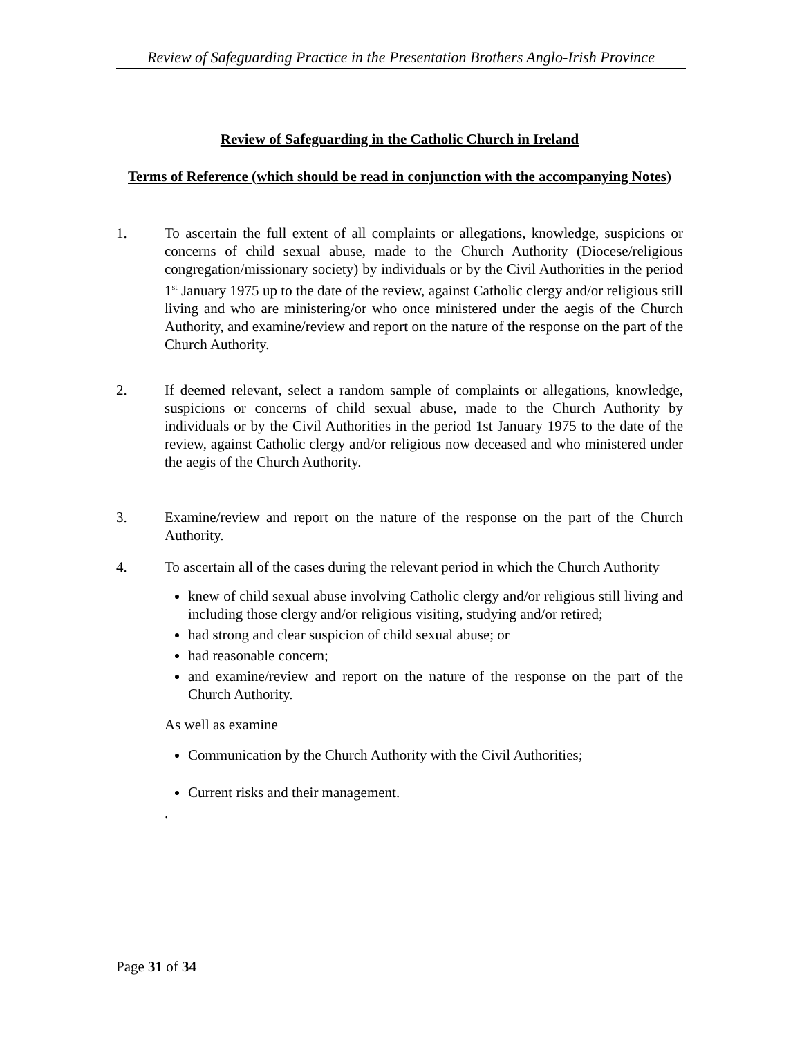Review of Safeguarding Practice in the Presentation Brothers Anglo-Irish Province
Review of Safeguarding in the Catholic Church in Ireland
Terms of Reference (which should be read in conjunction with the accompanying Notes)
1. To ascertain the full extent of all complaints or allegations, knowledge, suspicions or concerns of child sexual abuse, made to the Church Authority (Diocese/religious congregation/missionary society) by individuals or by the Civil Authorities in the period 1<sup>st</sup> January 1975 up to the date of the review, against Catholic clergy and/or religious still living and who are ministering/or who once ministered under the aegis of the Church Authority, and examine/review and report on the nature of the response on the part of the Church Authority.
2. If deemed relevant, select a random sample of complaints or allegations, knowledge, suspicions or concerns of child sexual abuse, made to the Church Authority by individuals or by the Civil Authorities in the period 1st January 1975 to the date of the review, against Catholic clergy and/or religious now deceased and who ministered under the aegis of the Church Authority.
3. Examine/review and report on the nature of the response on the part of the Church Authority.
4. To ascertain all of the cases during the relevant period in which the Church Authority
knew of child sexual abuse involving Catholic clergy and/or religious still living and including those clergy and/or religious visiting, studying and/or retired;
had strong and clear suspicion of child sexual abuse; or
had reasonable concern;
and examine/review and report on the nature of the response on the part of the Church Authority.
As well as examine
Communication by the Church Authority with the Civil Authorities;
Current risks and their management.
.
Page 31 of 34